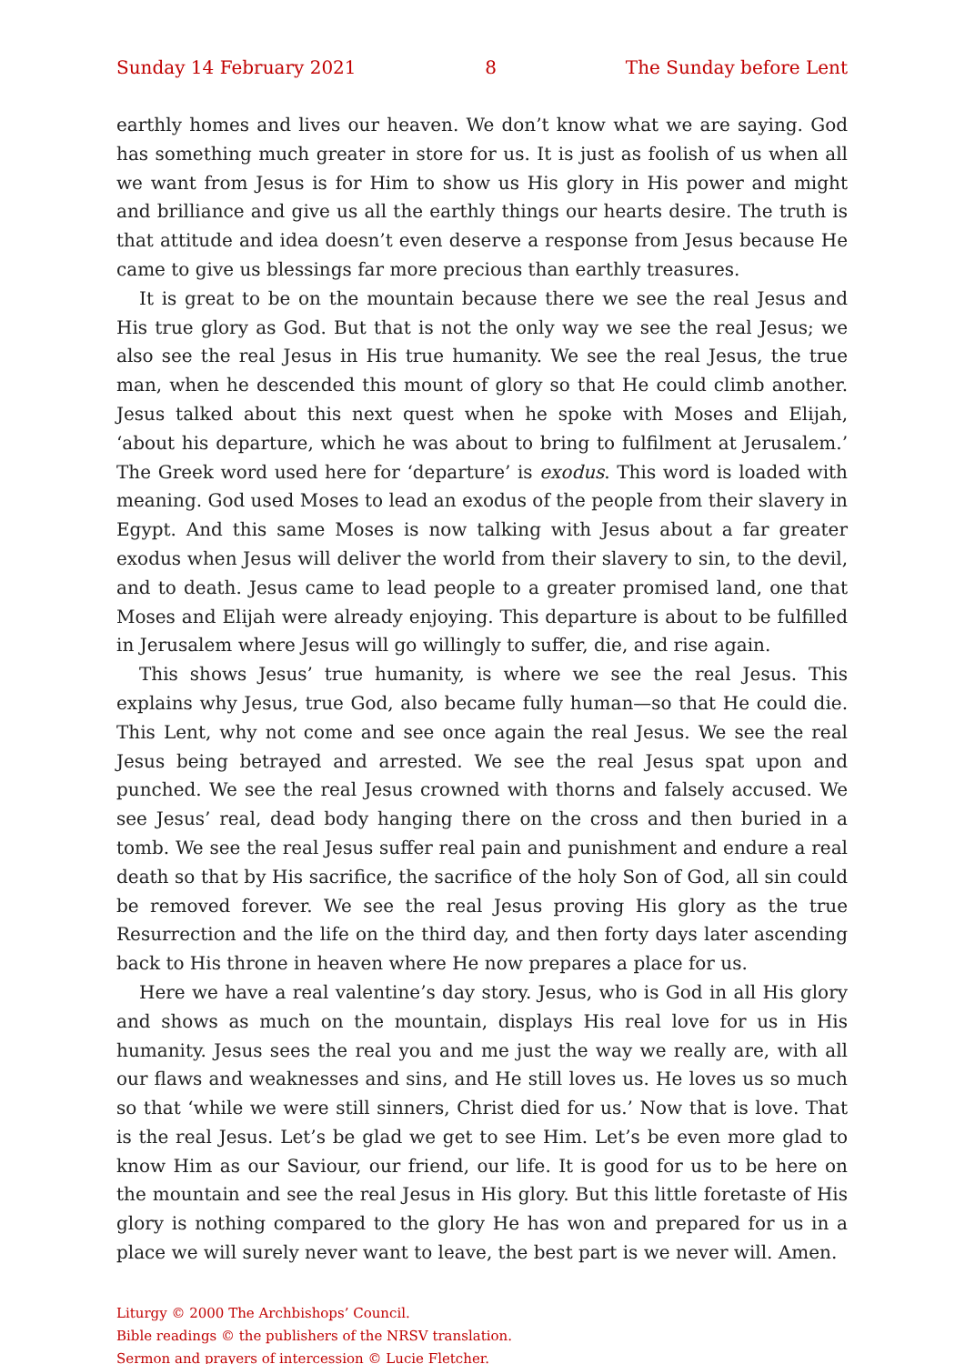Sunday 14 February 2021 8 The Sunday before Lent
earthly homes and lives our heaven. We don’t know what we are saying. God has something much greater in store for us. It is just as foolish of us when all we want from Jesus is for Him to show us His glory in His power and might and brilliance and give us all the earthly things our hearts desire. The truth is that attitude and idea doesn’t even deserve a response from Jesus because He came to give us blessings far more precious than earthly treasures.
It is great to be on the mountain because there we see the real Jesus and His true glory as God. But that is not the only way we see the real Jesus; we also see the real Jesus in His true humanity. We see the real Jesus, the true man, when he descended this mount of glory so that He could climb another. Jesus talked about this next quest when he spoke with Moses and Elijah, ‘about his departure, which he was about to bring to fulfilment at Jerusalem.’ The Greek word used here for ‘departure’ is exodus. This word is loaded with meaning. God used Moses to lead an exodus of the people from their slavery in Egypt. And this same Moses is now talking with Jesus about a far greater exodus when Jesus will deliver the world from their slavery to sin, to the devil, and to death. Jesus came to lead people to a greater promised land, one that Moses and Elijah were already enjoying. This departure is about to be fulfilled in Jerusalem where Jesus will go willingly to suffer, die, and rise again.
This shows Jesus’ true humanity, is where we see the real Jesus. This explains why Jesus, true God, also became fully human—so that He could die. This Lent, why not come and see once again the real Jesus. We see the real Jesus being betrayed and arrested. We see the real Jesus spat upon and punched. We see the real Jesus crowned with thorns and falsely accused. We see Jesus’ real, dead body hanging there on the cross and then buried in a tomb. We see the real Jesus suffer real pain and punishment and endure a real death so that by His sacrifice, the sacrifice of the holy Son of God, all sin could be removed forever. We see the real Jesus proving His glory as the true Resurrection and the life on the third day, and then forty days later ascending back to His throne in heaven where He now prepares a place for us.
Here we have a real valentine’s day story. Jesus, who is God in all His glory and shows as much on the mountain, displays His real love for us in His humanity. Jesus sees the real you and me just the way we really are, with all our flaws and weaknesses and sins, and He still loves us. He loves us so much so that ‘while we were still sinners, Christ died for us.’ Now that is love. That is the real Jesus. Let’s be glad we get to see Him. Let’s be even more glad to know Him as our Saviour, our friend, our life. It is good for us to be here on the mountain and see the real Jesus in His glory. But this little foretaste of His glory is nothing compared to the glory He has won and prepared for us in a place we will surely never want to leave, the best part is we never will. Amen.
Liturgy © 2000 The Archbishops’ Council.
Bible readings © the publishers of the NRSV translation.
Sermon and prayers of intercession © Lucie Fletcher.